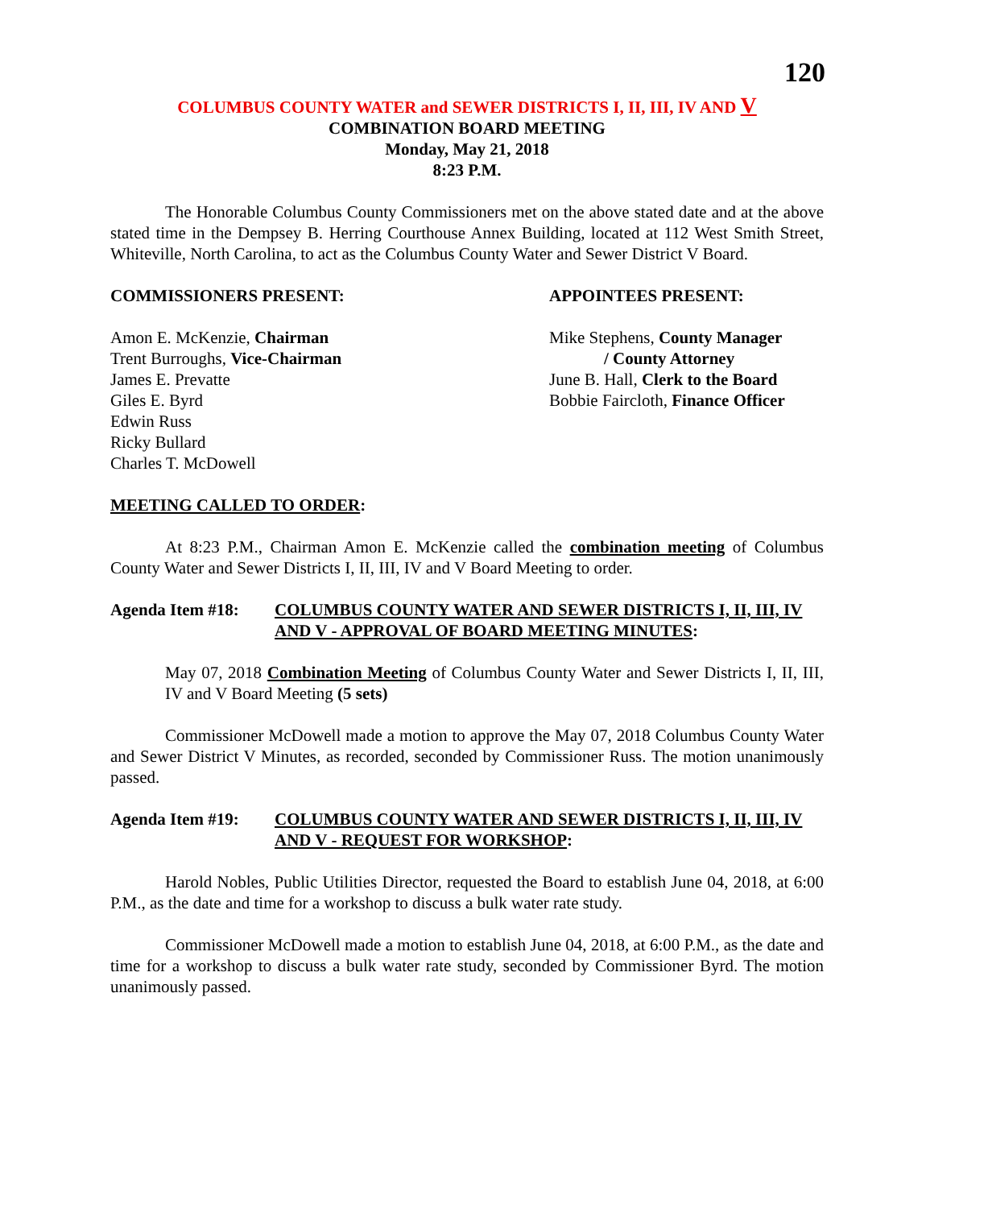120
COLUMBUS COUNTY WATER and SEWER DISTRICTS I, II, III, IV AND V
COMBINATION BOARD MEETING
Monday, May 21, 2018
8:23 P.M.
The Honorable Columbus County Commissioners met on the above stated date and at the above stated time in the Dempsey B. Herring Courthouse Annex Building, located at 112 West Smith Street, Whiteville, North Carolina, to act as the Columbus County Water and Sewer District V Board.
COMMISSIONERS PRESENT: APPOINTEES PRESENT:
Amon E. McKenzie, Chairman
Trent Burroughs, Vice-Chairman
James E. Prevatte
Giles E. Byrd
Edwin Russ
Ricky Bullard
Charles T. McDowell
Mike Stephens, County Manager
/ County Attorney
June B. Hall, Clerk to the Board
Bobbie Faircloth, Finance Officer
MEETING CALLED TO ORDER:
At 8:23 P.M., Chairman Amon E. McKenzie called the combination meeting of Columbus County Water and Sewer Districts I, II, III, IV and V Board Meeting to order.
Agenda Item #18: COLUMBUS COUNTY WATER AND SEWER DISTRICTS I, II, III, IV AND V - APPROVAL OF BOARD MEETING MINUTES:
May 07, 2018 Combination Meeting of Columbus County Water and Sewer Districts I, II, III, IV and V Board Meeting (5 sets)
Commissioner McDowell made a motion to approve the May 07, 2018 Columbus County Water and Sewer District V Minutes, as recorded, seconded by Commissioner Russ. The motion unanimously passed.
Agenda Item #19: COLUMBUS COUNTY WATER AND SEWER DISTRICTS I, II, III, IV AND V - REQUEST FOR WORKSHOP:
Harold Nobles, Public Utilities Director, requested the Board to establish June 04, 2018, at 6:00 P.M., as the date and time for a workshop to discuss a bulk water rate study.
Commissioner McDowell made a motion to establish June 04, 2018, at 6:00 P.M., as the date and time for a workshop to discuss a bulk water rate study, seconded by Commissioner Byrd. The motion unanimously passed.